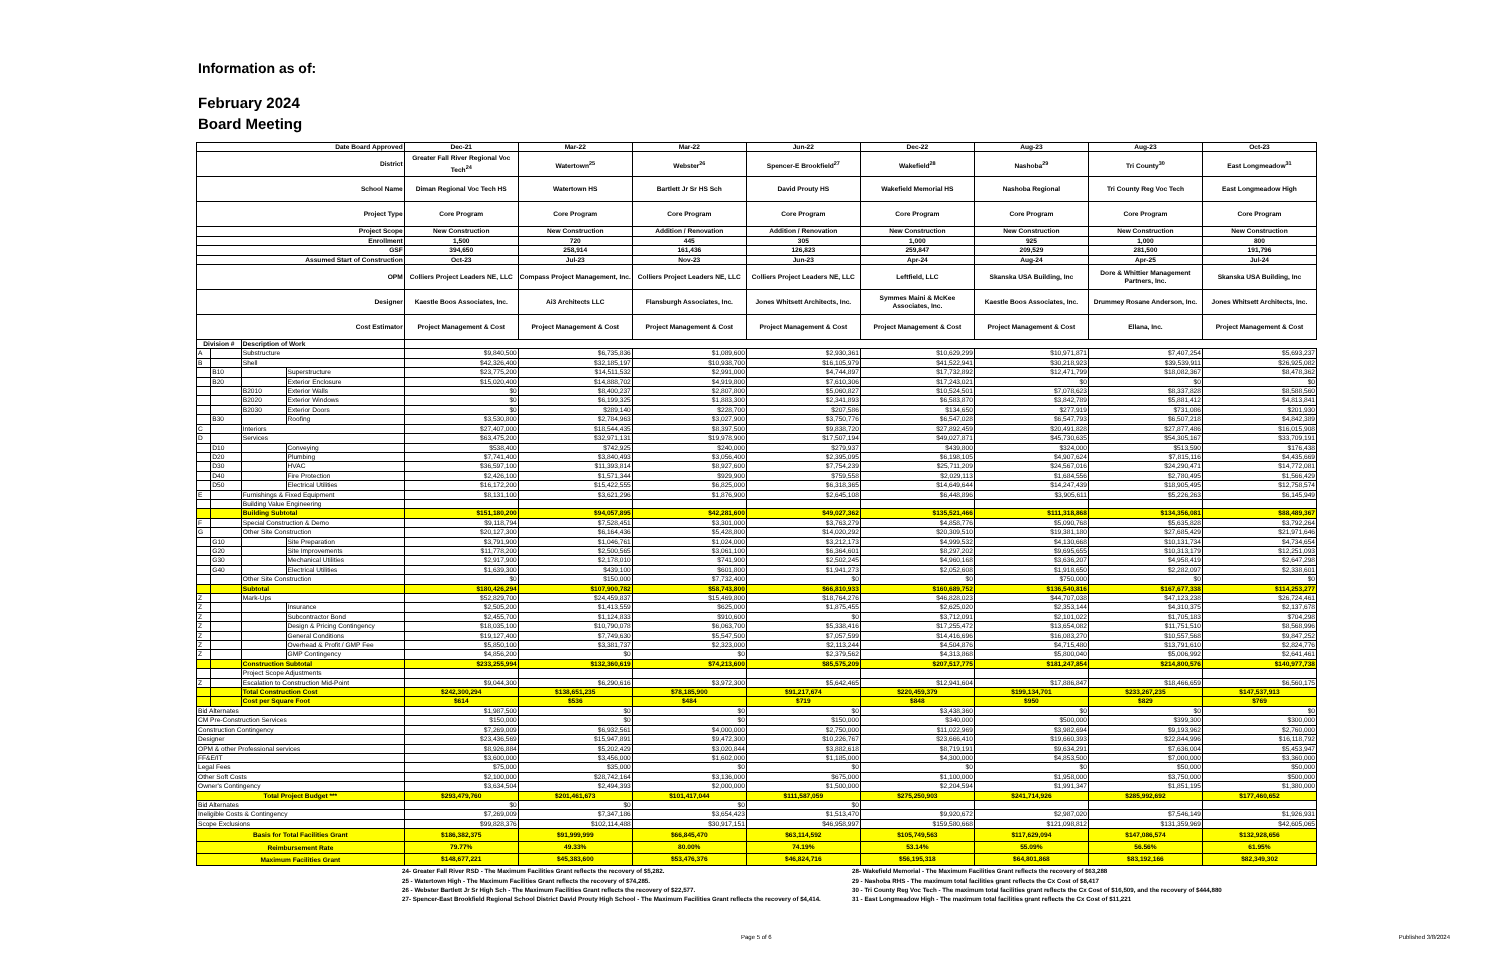Information as of:
February 2024
Board Meeting
| Date Board Approved | | | | Dec-21 | Mar-22 | Mar-22 | Jun-22 | Dec-22 | Aug-23 | Aug-23 | Oct-23 |
| District | | | | Greater Fall River Regional Voc Tech<sup>24</sup> | Watertown<sup>25</sup> | Webster<sup>26</sup> | Spencer-E Brookfield<sup>27</sup> | Wakefield<sup>28</sup> | Nashoba<sup>29</sup> | Tri County<sup>30</sup> | East Longmeadow<sup>31</sup> |
| School Name | | | | Diman Regional Voc Tech HS | Watertown HS | Bartlett Jr Sr HS Sch | David Prouty HS | Wakefield Memorial HS | Nashoba Regional | Tri County Reg Voc Tech | East Longmeadow High |
| Project Type | | | | Core Program | Core Program | Core Program | Core Program | Core Program | Core Program | Core Program | Core Program |
| Project Scope | | | | New Construction | New Construction | Addition / Renovation | Addition / Renovation | New Construction | New Construction | New Construction | New Construction |
| Enrollment | | | | 1,500 | 720 | 445 | 305 | 1,000 | 925 | 1,000 | 800 |
| GSF | | | | 394,650 | 258,914 | 161,436 | 126,823 | 259,847 | 209,529 | 281,500 | 191,796 |
| Assumed Start of Construction | | | | Oct-23 | Jul-23 | Nov-23 | Jun-23 | Apr-24 | Aug-24 | Apr-25 | Jul-24 |
| OPM | | | | Colliers Project Leaders NE, LLC | Compass Project Management, Inc. | Colliers Project Leaders NE, LLC | Colliers Project Leaders NE, LLC | Leftfield, LLC | Skanska USA Building, Inc | Dore & Whittier Management Partners, Inc. | Skanska USA Building, Inc |
| Designer | | | | Kaestle Boos Associates, Inc. | Ai3 Architects LLC | Flansburgh Associates, Inc. | Jones Whitsett Architects, Inc. | Symmes Maini & McKee Associates, Inc. | Kaestle Boos Associates, Inc. | Drummey Rosane Anderson, Inc. | Jones Whitsett Architects, Inc. |
| Cost Estimator | | | | Project Management & Cost | Project Management & Cost | Project Management & Cost | Project Management & Cost | Project Management & Cost | Project Management & Cost | Ellana, Inc. | Project Management & Cost |
| Division # | | Description of Work | | | | | | | | | |
| A | | Substructure | | $9,840,500 | $6,735,836 | $1,089,600 | $2,930,361 | $10,629,299 | $10,971,871 | $7,407,254 | $5,693,237 |
| B | | Shell | | $42,326,400 | $32,185,197 | $10,938,700 | $16,105,979 | $41,522,941 | $30,218,923 | $39,539,911 | $26,925,082 |
| | B10 | | Superstructure | $23,775,200 | $14,511,532 | $2,991,000 | $4,744,897 | $17,732,892 | $12,471,799 | $18,082,367 | $8,478,362 |
| | B20 | | Exterior Enclosure | $15,020,400 | $14,888,702 | $4,919,800 | $7,610,306 | $17,243,021 | $0 | $0 | $0 |
| | | B2010 | Exterior Walls | $0 | $8,400,237 | $2,807,800 | $5,060,827 | $10,524,501 | $7,078,623 | $8,337,828 | $8,588,560 |
| | | B2020 | Exterior Windows | $0 | $6,199,325 | $1,883,300 | $2,341,893 | $6,583,870 | $3,842,789 | $5,881,412 | $4,813,841 |
| | | B2030 | Exterior Doors | $0 | $289,140 | $228,700 | $207,586 | $134,650 | $277,919 | $731,086 | $201,930 |
| | B30 | | Roofing | $3,530,800 | $2,784,963 | $3,027,900 | $3,750,776 | $6,547,028 | $6,547,793 | $6,507,218 | $4,842,389 |
| C | | Interiors | | $27,407,000 | $18,544,435 | $8,397,500 | $9,838,720 | $27,892,459 | $20,491,828 | $27,877,486 | $16,015,908 |
| D | | Services | | $63,475,200 | $32,971,131 | $19,978,900 | $17,507,194 | $49,027,871 | $45,730,635 | $54,305,167 | $33,709,191 |
| | D10 | | Conveying | $538,400 | $742,925 | $240,000 | $279,937 | $439,800 | $324,000 | $513,590 | $176,438 |
| | D20 | | Plumbing | $7,741,400 | $3,840,493 | $3,056,400 | $2,395,095 | $6,198,105 | $4,907,624 | $7,815,116 | $4,435,669 |
| | D30 | | HVAC | $36,597,100 | $11,393,814 | $8,927,600 | $7,754,239 | $25,711,209 | $24,567,016 | $24,290,471 | $14,772,081 |
| | D40 | | Fire Protection | $2,426,100 | $1,571,344 | $929,900 | $759,558 | $2,029,113 | $1,684,556 | $2,780,495 | $1,566,429 |
| | D50 | | Electrical Utilities | $16,172,200 | $15,422,555 | $6,825,000 | $6,318,365 | $14,649,644 | $14,247,439 | $18,905,495 | $12,758,574 |
| E | | Furnishings & Fixed Equipment | | $8,131,100 | $3,621,296 | $1,876,900 | $2,645,108 | $6,448,896 | $3,905,611 | $5,226,263 | $6,145,949 |
| | | Building Value Engineering | | | | | | | | | |
| | | Building Subtotal | | $151,180,200 | $94,057,895 | $42,281,600 | $49,027,362 | $135,521,466 | $111,318,868 | $134,356,081 | $88,489,367 |
| F | | Special Construction & Demo | | $9,118,794 | $7,528,451 | $3,301,000 | $3,763,279 | $4,858,776 | $5,090,768 | $5,635,828 | $3,792,264 |
| G | | Other Site Construction | | $20,127,300 | $6,164,436 | $5,428,800 | $14,020,292 | $20,309,510 | $19,381,180 | $27,685,429 | $21,971,646 |
| | G10 | | Site Preparation | $3,791,900 | $1,046,761 | $1,024,000 | $3,212,173 | $4,999,532 | $4,130,668 | $10,131,734 | $4,734,654 |
| | G20 | | Site Improvements | $11,778,200 | $2,500,565 | $3,061,100 | $6,364,601 | $8,297,202 | $9,695,655 | $10,313,179 | $12,251,093 |
| | G30 | | Mechanical Utilities | $2,917,900 | $2,178,010 | $741,900 | $2,502,245 | $4,960,168 | $3,636,207 | $4,958,419 | $2,647,298 |
| | G40 | | Electrical Utilities | $1,639,300 | $439,100 | $601,800 | $1,941,273 | $2,052,608 | $1,918,650 | $2,282,097 | $2,338,601 |
| | | Other Site Construction | | $0 | $150,000 | $7,732,400 | $0 | $0 | $750,000 | $0 | $0 |
| | | Subtotal | | $180,426,294 | $107,900,782 | $58,743,800 | $66,810,933 | $160,689,752 | $136,540,816 | $167,677,338 | $114,253,277 |
| Z | | Mark-Ups | | $52,829,700 | $24,459,837 | $15,469,800 | $18,764,276 | $46,828,023 | $44,707,038 | $47,123,238 | $26,724,461 |
| Z | | | Insurance | $2,505,200 | $1,413,559 | $625,000 | $1,875,455 | $2,625,020 | $2,353,144 | $4,310,375 | $2,137,678 |
| Z | | | Subcontractor Bond | $2,455,700 | $1,124,833 | $910,600 | $0 | $3,712,091 | $2,101,022 | $1,705,183 | $704,298 |
| Z | | | Design & Pricing Contingency | $18,035,100 | $10,790,078 | $6,063,700 | $5,338,416 | $17,255,472 | $13,654,082 | $11,751,510 | $8,568,996 |
| Z | | | General Conditions | $19,127,400 | $7,749,630 | $5,547,500 | $7,057,599 | $14,416,696 | $16,083,270 | $10,557,568 | $9,847,252 |
| Z | | | Overhead & Profit / GMP Fee | $5,850,100 | $3,381,737 | $2,323,000 | $2,113,244 | $4,504,876 | $4,715,480 | $13,791,610 | $2,824,776 |
| Z | | | GMP Contingency | $4,856,200 | $0 | $0 | $2,379,562 | $4,313,868 | $5,800,040 | $5,006,992 | $2,641,461 |
| | | Construction Subtotal | | $233,255,994 | $132,360,619 | $74,213,600 | $85,575,209 | $207,517,775 | $181,247,854 | $214,800,576 | $140,977,738 |
| | | Project Scope Adjustments | | | | | | | | | |
| Z | | Escalation to Construction Mid-Point | | $9,044,300 | $6,290,616 | $3,972,300 | $5,642,465 | $12,941,604 | $17,886,847 | $18,466,659 | $6,560,175 |
| | | Total Construction Cost | | $242,300,294 | $138,651,235 | $78,185,900 | $91,217,674 | $220,459,379 | $199,134,701 | $233,267,235 | $147,537,913 |
| | | Cost per Square Foot | | $614 | $536 | $484 | $719 | $848 | $950 | $829 | $769 |
| Bid Alternates | | | | $1,987,500 | $0 | $0 | $0 | $3,438,360 | $0 | $0 | $0 |
| CM Pre-Construction Services | | | | $150,000 | $0 | $0 | $150,000 | $340,000 | $500,000 | $399,300 | $300,000 |
| Construction Contingency | | | | $7,269,009 | $6,932,561 | $4,000,000 | $2,750,000 | $11,022,969 | $3,982,694 | $9,193,962 | $2,760,000 |
| Designer | | | | $23,436,569 | $15,947,891 | $9,472,300 | $10,226,767 | $23,666,410 | $19,660,393 | $22,844,996 | $16,118,792 |
| OPM & other Professional services | | | | $8,926,884 | $5,202,429 | $3,020,844 | $3,882,618 | $8,719,191 | $9,634,291 | $7,636,004 | $5,453,947 |
| FF&E/IT | | | | $3,600,000 | $3,456,000 | $1,602,000 | $1,185,000 | $4,300,000 | $4,853,500 | $7,000,000 | $3,360,000 |
| Legal Fees | | | | $75,000 | $35,000 | $0 | $0 | $0 | $0 | $50,000 | $50,000 |
| Other Soft Costs | | | | $2,100,000 | $28,742,164 | $3,136,000 | $675,000 | $1,100,000 | $1,958,000 | $3,750,000 | $500,000 |
| Owner's Contingency | | | | $3,634,504 | $2,494,393 | $2,000,000 | $1,500,000 | $2,204,594 | $1,991,347 | $1,851,195 | $1,380,000 |
| Total Project Budget *** | | | | $293,479,760 | $201,461,673 | $101,417,044 | $111,587,059 | $275,250,903 | $241,714,926 | $285,992,692 | $177,460,652 |
| Bid Alternates | | | | $0 | $0 | $0 | $0 | | | | |
| Ineligible Costs & Contingency | | | | $7,269,009 | $7,347,186 | $3,654,423 | $1,513,470 | $9,920,672 | $2,987,020 | $7,546,149 | $1,926,931 |
| Scope Exclusions | | | | $99,828,376 | $102,114,488 | $30,917,151 | $46,958,997 | $159,580,668 | $121,098,812 | $131,359,969 | $42,605,065 |
| Basis for Total Facilities Grant | | | | $186,382,375 | $91,999,999 | $66,845,470 | $63,114,592 | $105,749,563 | $117,629,094 | $147,086,574 | $132,928,656 |
| Reimbursement Rate | | | | 79.77% | 49.33% | 80.00% | 74.19% | 53.14% | 55.09% | 56.56% | 61.95% |
| Maximum Facilities Grant | | | | $148,677,221 | $45,383,600 | $53,476,376 | $46,824,716 | $56,195,318 | $64,801,868 | $83,192,166 | $82,349,302 |
24- Greater Fall River RSD - The Maximum Facilities Grant reflects the recovery of $5,282.
25 - Watertown High - The Maximum Facilities Grant reflects the recovery of $74,285.
26 - Webster Bartlett Jr Sr High Sch - The Maximum Facilities Grant reflects the recovery of $22,577.
27- Spencer-East Brookfield Regional School District David Prouty High School - The Maximum Facilities Grant reflects the recovery of $4,414.
28- Wakefield Memorial - The Maximum Facilities Grant reflects the recovery of $63,288
29 - Nashoba RHS - The maximum total facilities grant reflects the Cx Cost of $8,417
30 - Tri County Reg Voc Tech - The maximum total facilities grant reflects the Cx Cost of $16,509, and the recovery of $444,880
31 - East Longmeadow High - The maximum total facilities grant reflects the Cx Cost of $11,221
Page 5 of 6 Published 3/8/2024